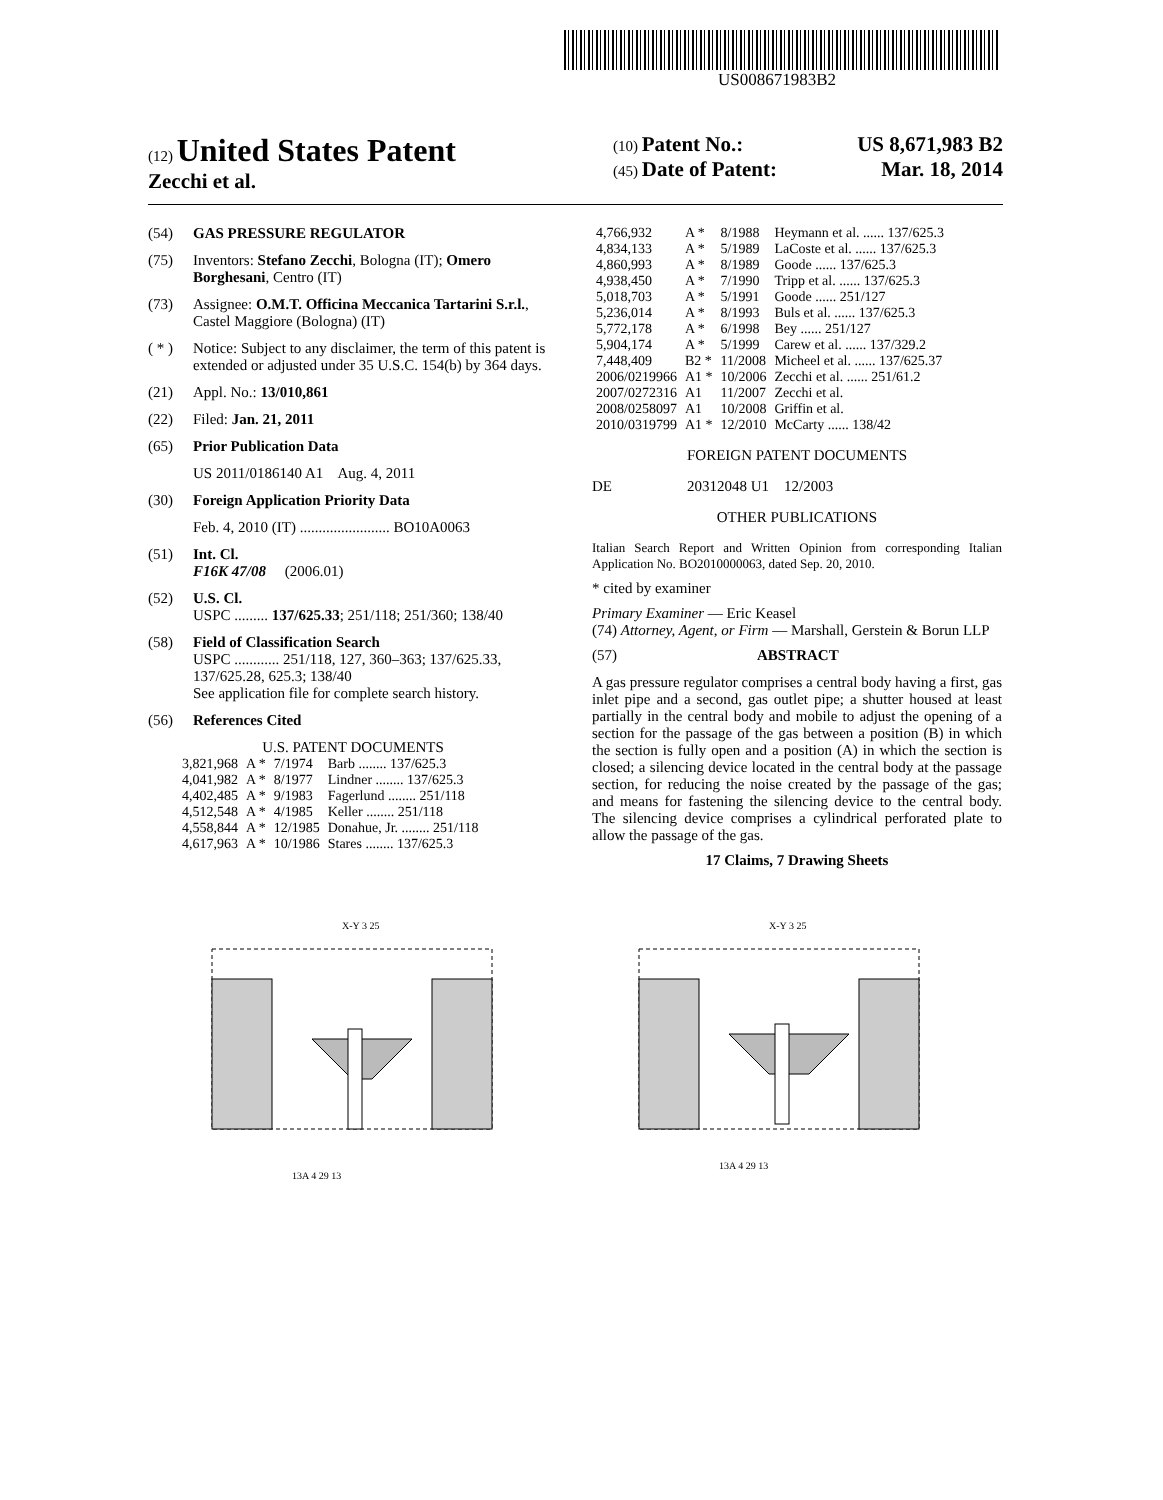US008671983B2
(12) United States Patent
Zecchi et al.
(10) Patent No.: US 8,671,983 B2
(45) Date of Patent: Mar. 18, 2014
(54) GAS PRESSURE REGULATOR
(75) Inventors: Stefano Zecchi, Bologna (IT); Omero Borghesani, Centro (IT)
(73) Assignee: O.M.T. Officina Meccanica Tartarini S.r.l., Castel Maggiore (Bologna) (IT)
( * ) Notice: Subject to any disclaimer, the term of this patent is extended or adjusted under 35 U.S.C. 154(b) by 364 days.
(21) Appl. No.: 13/010,861
(22) Filed: Jan. 21, 2011
(65) Prior Publication Data
US 2011/0186140 A1 Aug. 4, 2011
(30) Foreign Application Priority Data
Feb. 4, 2010 (IT) ........................ BO10A0063
(51) Int. Cl.
F16K 47/08 (2006.01)
(52) U.S. Cl.
USPC ......... 137/625.33; 251/118; 251/360; 138/40
(58) Field of Classification Search
USPC ............ 251/118, 127, 360–363; 137/625.33, 137/625.28, 625.3; 138/40
See application file for complete search history.
(56) References Cited
U.S. PATENT DOCUMENTS
| 3,821,968 | A * | 7/1974 | Barb ........ 137/625.3 |
| 4,041,982 | A * | 8/1977 | Lindner ........ 137/625.3 |
| 4,402,485 | A * | 9/1983 | Fagerlund ........ 251/118 |
| 4,512,548 | A * | 4/1985 | Keller ........ 251/118 |
| 4,558,844 | A * | 12/1985 | Donahue, Jr. ........ 251/118 |
| 4,617,963 | A * | 10/1986 | Stares ........ 137/625.3 |
| 4,766,932 | A * | 8/1988 | Heymann et al. ...... 137/625.3 |
| 4,834,133 | A * | 5/1989 | LaCoste et al. ...... 137/625.3 |
| 4,860,993 | A * | 8/1989 | Goode ...... 137/625.3 |
| 4,938,450 | A * | 7/1990 | Tripp et al. ...... 137/625.3 |
| 5,018,703 | A * | 5/1991 | Goode ...... 251/127 |
| 5,236,014 | A * | 8/1993 | Buls et al. ...... 137/625.3 |
| 5,772,178 | A * | 6/1998 | Bey ...... 251/127 |
| 5,904,174 | A * | 5/1999 | Carew et al. ...... 137/329.2 |
| 7,448,409 | B2 * | 11/2008 | Micheel et al. ...... 137/625.37 |
| 2006/0219966 | A1 * | 10/2006 | Zecchi et al. ...... 251/61.2 |
| 2007/0272316 | A1 | 11/2007 | Zecchi et al. |
| 2008/0258097 | A1 | 10/2008 | Griffin et al. |
| 2010/0319799 | A1 * | 12/2010 | McCarty ...... 138/42 |
FOREIGN PATENT DOCUMENTS
DE 20312048 U1 12/2003
OTHER PUBLICATIONS
Italian Search Report and Written Opinion from corresponding Italian Application No. BO2010000063, dated Sep. 20, 2010.
* cited by examiner
Primary Examiner — Eric Keasel
(74) Attorney, Agent, or Firm — Marshall, Gerstein & Borun LLP
(57) ABSTRACT
A gas pressure regulator comprises a central body having a first, gas inlet pipe and a second, gas outlet pipe; a shutter housed at least partially in the central body and mobile to adjust the opening of a section for the passage of the gas between a position (B) in which the section is fully open and a position (A) in which the section is closed; a silencing device located in the central body at the passage section, for reducing the noise created by the passage of the gas; and means for fastening the silencing device to the central body. The silencing device comprises a cylindrical perforated plate to allow the passage of the gas.
17 Claims, 7 Drawing Sheets
X-Y 3 25
13A 4 29 13
X-Y 3 25
13A 4 29 13